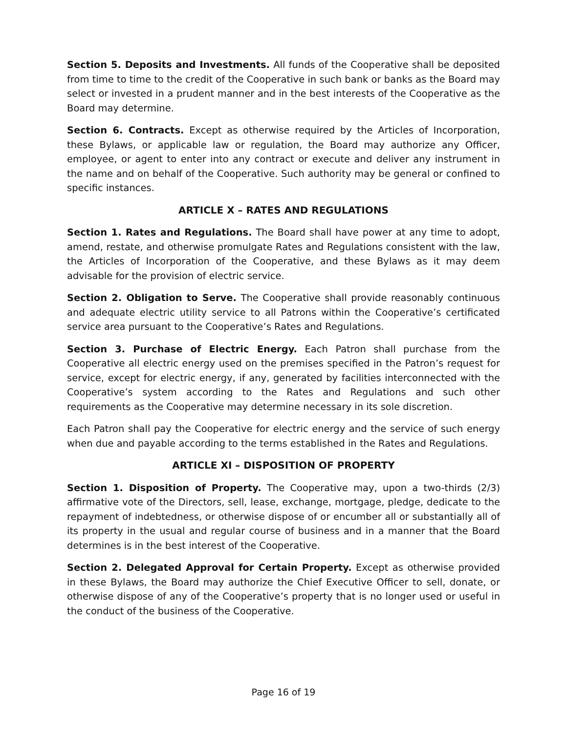Section 5. Deposits and Investments. All funds of the Cooperative shall be deposited from time to time to the credit of the Cooperative in such bank or banks as the Board may select or invested in a prudent manner and in the best interests of the Cooperative as the Board may determine.
Section 6. Contracts. Except as otherwise required by the Articles of Incorporation, these Bylaws, or applicable law or regulation, the Board may authorize any Officer, employee, or agent to enter into any contract or execute and deliver any instrument in the name and on behalf of the Cooperative. Such authority may be general or confined to specific instances.
ARTICLE X – RATES AND REGULATIONS
Section 1. Rates and Regulations. The Board shall have power at any time to adopt, amend, restate, and otherwise promulgate Rates and Regulations consistent with the law, the Articles of Incorporation of the Cooperative, and these Bylaws as it may deem advisable for the provision of electric service.
Section 2. Obligation to Serve. The Cooperative shall provide reasonably continuous and adequate electric utility service to all Patrons within the Cooperative’s certificated service area pursuant to the Cooperative’s Rates and Regulations.
Section 3. Purchase of Electric Energy. Each Patron shall purchase from the Cooperative all electric energy used on the premises specified in the Patron’s request for service, except for electric energy, if any, generated by facilities interconnected with the Cooperative’s system according to the Rates and Regulations and such other requirements as the Cooperative may determine necessary in its sole discretion.
Each Patron shall pay the Cooperative for electric energy and the service of such energy when due and payable according to the terms established in the Rates and Regulations.
ARTICLE XI – DISPOSITION OF PROPERTY
Section 1. Disposition of Property. The Cooperative may, upon a two-thirds (2/3) affirmative vote of the Directors, sell, lease, exchange, mortgage, pledge, dedicate to the repayment of indebtedness, or otherwise dispose of or encumber all or substantially all of its property in the usual and regular course of business and in a manner that the Board determines is in the best interest of the Cooperative.
Section 2. Delegated Approval for Certain Property. Except as otherwise provided in these Bylaws, the Board may authorize the Chief Executive Officer to sell, donate, or otherwise dispose of any of the Cooperative’s property that is no longer used or useful in the conduct of the business of the Cooperative.
Page 16 of 19